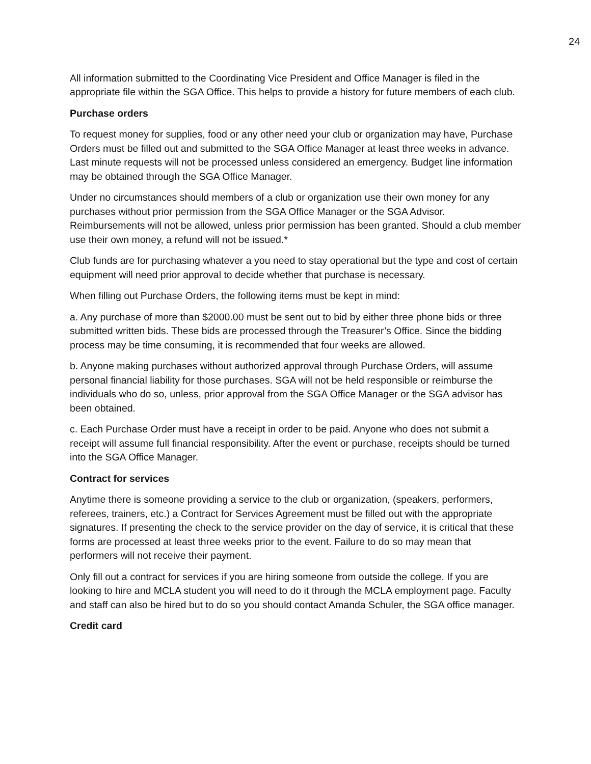24
All information submitted to the Coordinating Vice President and Office Manager is filed in the appropriate file within the SGA Office. This helps to provide a history for future members of each club.
Purchase orders
To request money for supplies, food or any other need your club or organization may have, Purchase Orders must be filled out and submitted to the SGA Office Manager at least three weeks in advance. Last minute requests will not be processed unless considered an emergency. Budget line information may be obtained through the SGA Office Manager.
Under no circumstances should members of a club or organization use their own money for any purchases without prior permission from the SGA Office Manager or the SGA Advisor. Reimbursements will not be allowed, unless prior permission has been granted. Should a club member use their own money, a refund will not be issued.*
Club funds are for purchasing whatever a you need to stay operational but the type and cost of certain equipment will need prior approval to decide whether that purchase is necessary.
When filling out Purchase Orders, the following items must be kept in mind:
a. Any purchase of more than $2000.00 must be sent out to bid by either three phone bids or three submitted written bids. These bids are processed through the Treasurer’s Office. Since the bidding process may be time consuming, it is recommended that four weeks are allowed.
b. Anyone making purchases without authorized approval through Purchase Orders, will assume personal financial liability for those purchases. SGA will not be held responsible or reimburse the individuals who do so, unless, prior approval from the SGA Office Manager or the SGA advisor has been obtained.
c. Each Purchase Order must have a receipt in order to be paid. Anyone who does not submit a receipt will assume full financial responsibility. After the event or purchase, receipts should be turned into the SGA Office Manager.
Contract for services
Anytime there is someone providing a service to the club or organization, (speakers, performers, referees, trainers, etc.) a Contract for Services Agreement must be filled out with the appropriate signatures. If presenting the check to the service provider on the day of service, it is critical that these forms are processed at least three weeks prior to the event. Failure to do so may mean that performers will not receive their payment.
Only fill out a contract for services if you are hiring someone from outside the college. If you are looking to hire and MCLA student you will need to do it through the MCLA employment page. Faculty and staff can also be hired but to do so you should contact Amanda Schuler, the SGA office manager.
Credit card